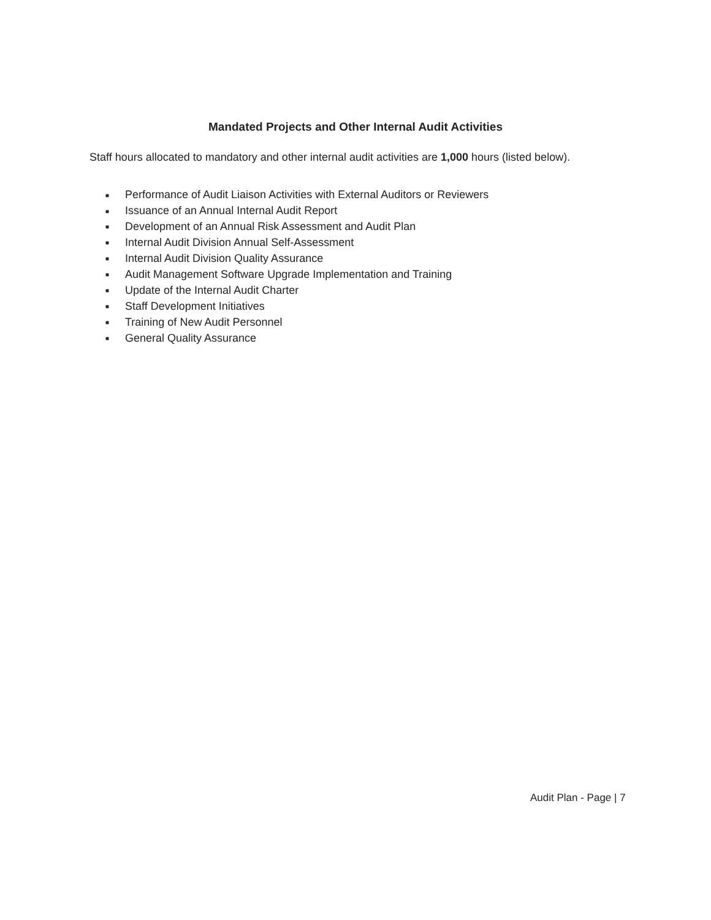Mandated Projects and Other Internal Audit Activities
Staff hours allocated to mandatory and other internal audit activities are 1,000 hours (listed below).
■ Performance of Audit Liaison Activities with External Auditors or Reviewers
■ Issuance of an Annual Internal Audit Report
■ Development of an Annual Risk Assessment and Audit Plan
■ Internal Audit Division Annual Self-Assessment
■ Internal Audit Division Quality Assurance
■ Audit Management Software Upgrade Implementation and Training
■ Update of the Internal Audit Charter
■ Staff Development Initiatives
■ Training of New Audit Personnel
■ General Quality Assurance
Audit Plan - Page | 7